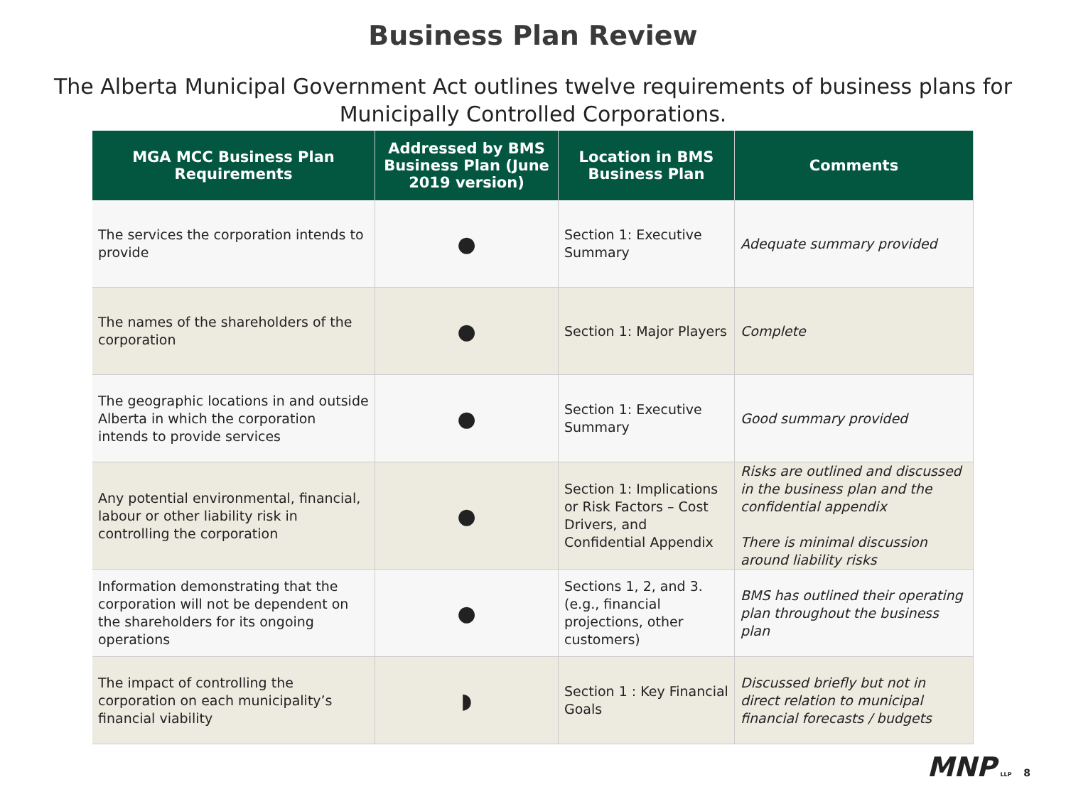Business Plan Review
The Alberta Municipal Government Act outlines twelve requirements of business plans for Municipally Controlled Corporations.
| MGA MCC Business Plan Requirements | Addressed by BMS Business Plan (June 2019 version) | Location in BMS Business Plan | Comments |
| --- | --- | --- | --- |
| The services the corporation intends to provide | ● | Section 1: Executive Summary | Adequate summary provided |
| The names of the shareholders of the corporation | ● | Section 1: Major Players | Complete |
| The geographic locations in and outside Alberta in which the corporation intends to provide services | ● | Section 1: Executive Summary | Good summary provided |
| Any potential environmental, financial, labour or other liability risk in controlling the corporation | ● | Section 1: Implications or Risk Factors – Cost Drivers, and Confidential Appendix | Risks are outlined and discussed in the business plan and the confidential appendix There is minimal discussion around liability risks |
| Information demonstrating that the corporation will not be dependent on the shareholders for its ongoing operations | ● | Sections 1, 2, and 3. (e.g., financial projections, other customers) | BMS has outlined their operating plan throughout the business plan |
| The impact of controlling the corporation on each municipality’s financial viability | ◗ | Section 1 : Key Financial Goals | Discussed briefly but not in direct relation to municipal financial forecasts / budgets |
MNP LLP 8